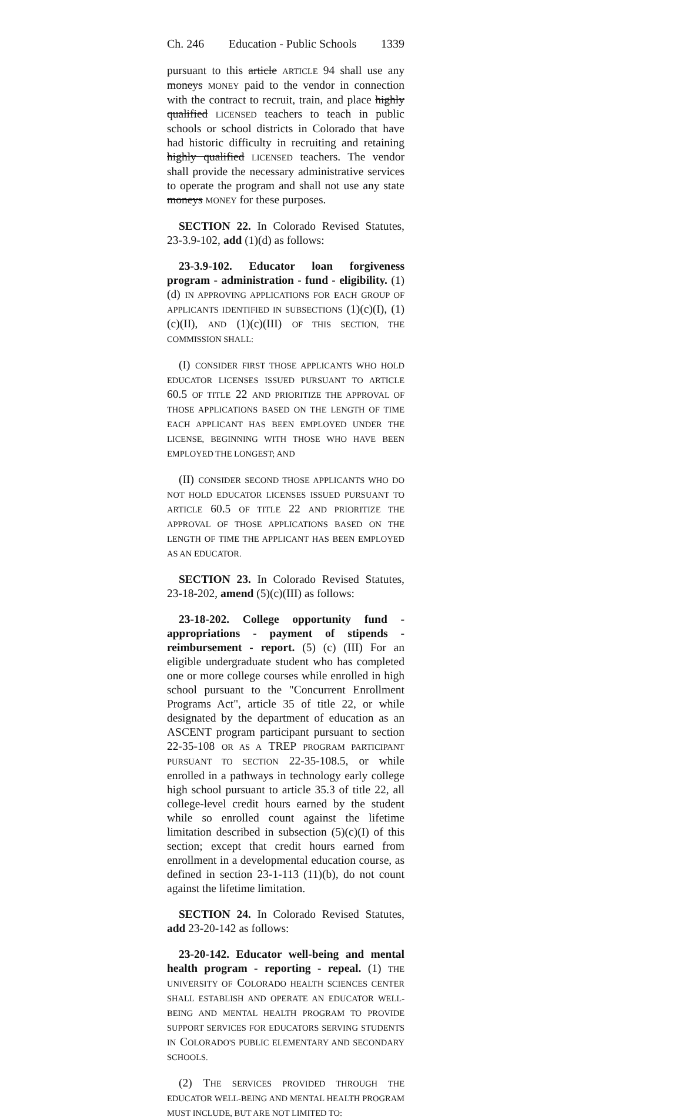Ch. 246 Education - Public Schools 1339
pursuant to this article ARTICLE 94 shall use any moneys MONEY paid to the vendor in connection with the contract to recruit, train, and place highly qualified LICENSED teachers to teach in public schools or school districts in Colorado that have had historic difficulty in recruiting and retaining highly qualified LICENSED teachers. The vendor shall provide the necessary administrative services to operate the program and shall not use any state moneys MONEY for these purposes.
SECTION 22. In Colorado Revised Statutes, 23-3.9-102, add (1)(d) as follows:
23-3.9-102. Educator loan forgiveness program - administration - fund - eligibility. (1) (d) IN APPROVING APPLICATIONS FOR EACH GROUP OF APPLICANTS IDENTIFIED IN SUBSECTIONS (1)(c)(I), (1)(c)(II), AND (1)(c)(III) OF THIS SECTION, THE COMMISSION SHALL:
(I) CONSIDER FIRST THOSE APPLICANTS WHO HOLD EDUCATOR LICENSES ISSUED PURSUANT TO ARTICLE 60.5 OF TITLE 22 AND PRIORITIZE THE APPROVAL OF THOSE APPLICATIONS BASED ON THE LENGTH OF TIME EACH APPLICANT HAS BEEN EMPLOYED UNDER THE LICENSE, BEGINNING WITH THOSE WHO HAVE BEEN EMPLOYED THE LONGEST; AND
(II) CONSIDER SECOND THOSE APPLICANTS WHO DO NOT HOLD EDUCATOR LICENSES ISSUED PURSUANT TO ARTICLE 60.5 OF TITLE 22 AND PRIORITIZE THE APPROVAL OF THOSE APPLICATIONS BASED ON THE LENGTH OF TIME THE APPLICANT HAS BEEN EMPLOYED AS AN EDUCATOR.
SECTION 23. In Colorado Revised Statutes, 23-18-202, amend (5)(c)(III) as follows:
23-18-202. College opportunity fund - appropriations - payment of stipends - reimbursement - report. (5) (c) (III) For an eligible undergraduate student who has completed one or more college courses while enrolled in high school pursuant to the "Concurrent Enrollment Programs Act", article 35 of title 22, or while designated by the department of education as an ASCENT program participant pursuant to section 22-35-108 OR AS A TREP PROGRAM PARTICIPANT PURSUANT TO SECTION 22-35-108.5, or while enrolled in a pathways in technology early college high school pursuant to article 35.3 of title 22, all college-level credit hours earned by the student while so enrolled count against the lifetime limitation described in subsection (5)(c)(I) of this section; except that credit hours earned from enrollment in a developmental education course, as defined in section 23-1-113 (11)(b), do not count against the lifetime limitation.
SECTION 24. In Colorado Revised Statutes, add 23-20-142 as follows:
23-20-142. Educator well-being and mental health program - reporting - repeal. (1) THE UNIVERSITY OF COLORADO HEALTH SCIENCES CENTER SHALL ESTABLISH AND OPERATE AN EDUCATOR WELL-BEING AND MENTAL HEALTH PROGRAM TO PROVIDE SUPPORT SERVICES FOR EDUCATORS SERVING STUDENTS IN COLORADO'S PUBLIC ELEMENTARY AND SECONDARY SCHOOLS.
(2) THE SERVICES PROVIDED THROUGH THE EDUCATOR WELL-BEING AND MENTAL HEALTH PROGRAM MUST INCLUDE, BUT ARE NOT LIMITED TO: